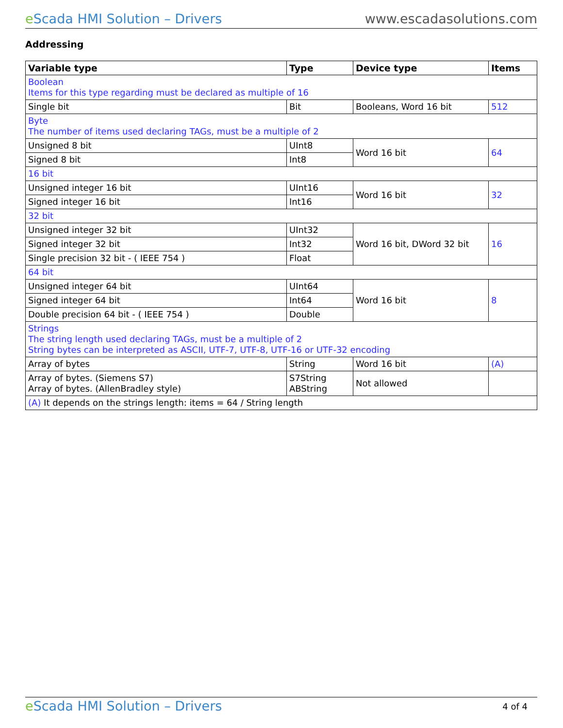e Scada HMI Solution – Drivers www.escadasolutions.com
Addressing
| Variable type | Type | Device type | Items |
| --- | --- | --- | --- |
| Boolean Items for this type regarding must be declared as multiple of 16 | | | |
| Single bit | Bit | Booleans, Word 16 bit | 512 |
| Byte The number of items used declaring TAGs, must be a multiple of 2 | | | |
| Unsigned 8 bit | UInt8 | Word 16 bit | 64 |
| Signed 8 bit | Int8 | | |
| 16 bit | | | |
| Unsigned integer 16 bit | UInt16 | Word 16 bit | 32 |
| Signed integer 16 bit | Int16 | | |
| 32 bit | | | |
| Unsigned integer 32 bit | UInt32 | Word 16 bit, DWord 32 bit | 16 |
| Signed integer 32 bit | Int32 | | |
| Single precision 32 bit - ( IEEE 754 ) | Float | | |
| 64 bit | | | |
| Unsigned integer 64 bit | UInt64 | Word 16 bit | 8 |
| Signed integer 64 bit | Int64 | | |
| Double precision 64 bit - ( IEEE 754 ) | Double | | |
| Strings The string length used declaring TAGs, must be a multiple of 2 String bytes can be interpreted as ASCII, UTF-7, UTF-8, UTF-16 or UTF-32 encoding | | | |
| Array of bytes | String | Word 16 bit | (A) |
| Array of bytes. (Siemens S7) Array of bytes. (AllenBradley style) | S7String ABString | Not allowed | |
| (A) It depends on the strings length: items = 64 / String length | | | |
e Scada HMI Solution – Drivers 4 of 4